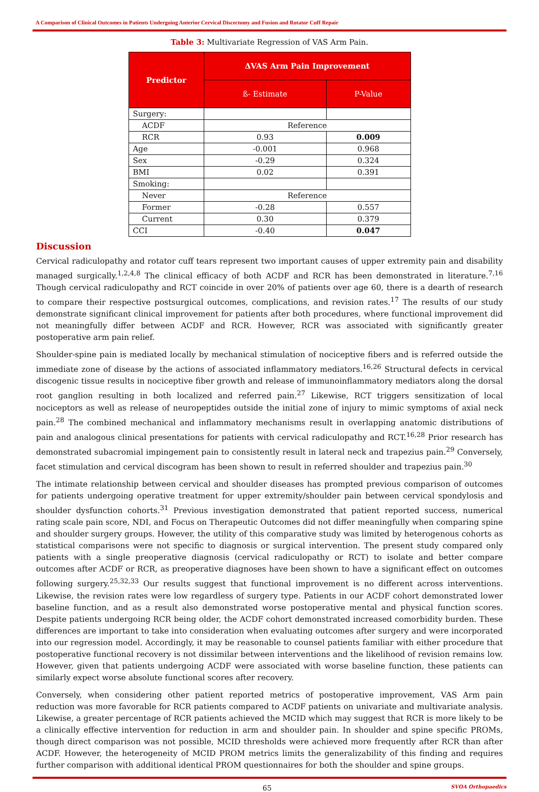A Comparison of Clinical Outcomes in Patients Undergoing Anterior Cervical Discectomy and Fusion and Rotator Cuff Repair
Table 3: Multivariate Regression of VAS Arm Pain.
| Predictor | ΔVAS Arm Pain Improvement | |
| --- | --- | --- |
| | ß- Estimate | P-Value |
| Surgery: | | |
| ACDF | Reference | |
| RCR | 0.93 | 0.009 |
| Age | -0.001 | 0.968 |
| Sex | -0.29 | 0.324 |
| BMI | 0.02 | 0.391 |
| Smoking: | | |
| Never | Reference | |
| Former | -0.28 | 0.557 |
| Current | 0.30 | 0.379 |
| CCI | -0.40 | 0.047 |
Discussion
Cervical radiculopathy and rotator cuff tears represent two important causes of upper extremity pain and disability managed surgically.<sup>1,2,4,8</sup> The clinical efficacy of both ACDF and RCR has been demonstrated in literature.<sup>7,16</sup> Though cervical radiculopathy and RCT coincide in over 20% of patients over age 60, there is a dearth of research to compare their respective postsurgical outcomes, complications, and revision rates.<sup>17</sup> The results of our study demonstrate significant clinical improvement for patients after both procedures, where functional improvement did not meaningfully differ between ACDF and RCR. However, RCR was associated with significantly greater postoperative arm pain relief.
Shoulder-spine pain is mediated locally by mechanical stimulation of nociceptive fibers and is referred outside the immediate zone of disease by the actions of associated inflammatory mediators.<sup>16,26</sup> Structural defects in cervical discogenic tissue results in nociceptive fiber growth and release of immunoinflammatory mediators along the dorsal root ganglion resulting in both localized and referred pain.<sup>27</sup> Likewise, RCT triggers sensitization of local nociceptors as well as release of neuropeptides outside the initial zone of injury to mimic symptoms of axial neck pain.<sup>28</sup> The combined mechanical and inflammatory mechanisms result in overlapping anatomic distributions of pain and analogous clinical presentations for patients with cervical radiculopathy and RCT.<sup>16,28</sup> Prior research has demonstrated subacromial impingement pain to consistently result in lateral neck and trapezius pain.<sup>29</sup> Conversely, facet stimulation and cervical discogram has been shown to result in referred shoulder and trapezius pain.<sup>30</sup>
The intimate relationship between cervical and shoulder diseases has prompted previous comparison of outcomes for patients undergoing operative treatment for upper extremity/shoulder pain between cervical spondylosis and shoulder dysfunction cohorts.<sup>31</sup> Previous investigation demonstrated that patient reported success, numerical rating scale pain score, NDI, and Focus on Therapeutic Outcomes did not differ meaningfully when comparing spine and shoulder surgery groups. However, the utility of this comparative study was limited by heterogenous cohorts as statistical comparisons were not specific to diagnosis or surgical intervention. The present study compared only patients with a single preoperative diagnosis (cervical radiculopathy or RCT) to isolate and better compare outcomes after ACDF or RCR, as preoperative diagnoses have been shown to have a significant effect on outcomes following surgery.<sup>25,32,33</sup> Our results suggest that functional improvement is no different across interventions. Likewise, the revision rates were low regardless of surgery type. Patients in our ACDF cohort demonstrated lower baseline function, and as a result also demonstrated worse postoperative mental and physical function scores. Despite patients undergoing RCR being older, the ACDF cohort demonstrated increased comorbidity burden. These differences are important to take into consideration when evaluating outcomes after surgery and were incorporated into our regression model. Accordingly, it may be reasonable to counsel patients familiar with either procedure that postoperative functional recovery is not dissimilar between interventions and the likelihood of revision remains low. However, given that patients undergoing ACDF were associated with worse baseline function, these patients can similarly expect worse absolute functional scores after recovery.
Conversely, when considering other patient reported metrics of postoperative improvement, VAS Arm pain reduction was more favorable for RCR patients compared to ACDF patients on univariate and multivariate analysis. Likewise, a greater percentage of RCR patients achieved the MCID which may suggest that RCR is more likely to be a clinically effective intervention for reduction in arm and shoulder pain. In shoulder and spine specific PROMs, though direct comparison was not possible, MCID thresholds were achieved more frequently after RCR than after ACDF. However, the heterogeneity of MCID PROM metrics limits the generalizability of this finding and requires further comparison with additional identical PROM questionnaires for both the shoulder and spine groups.
65 SVOA Orthopaedics